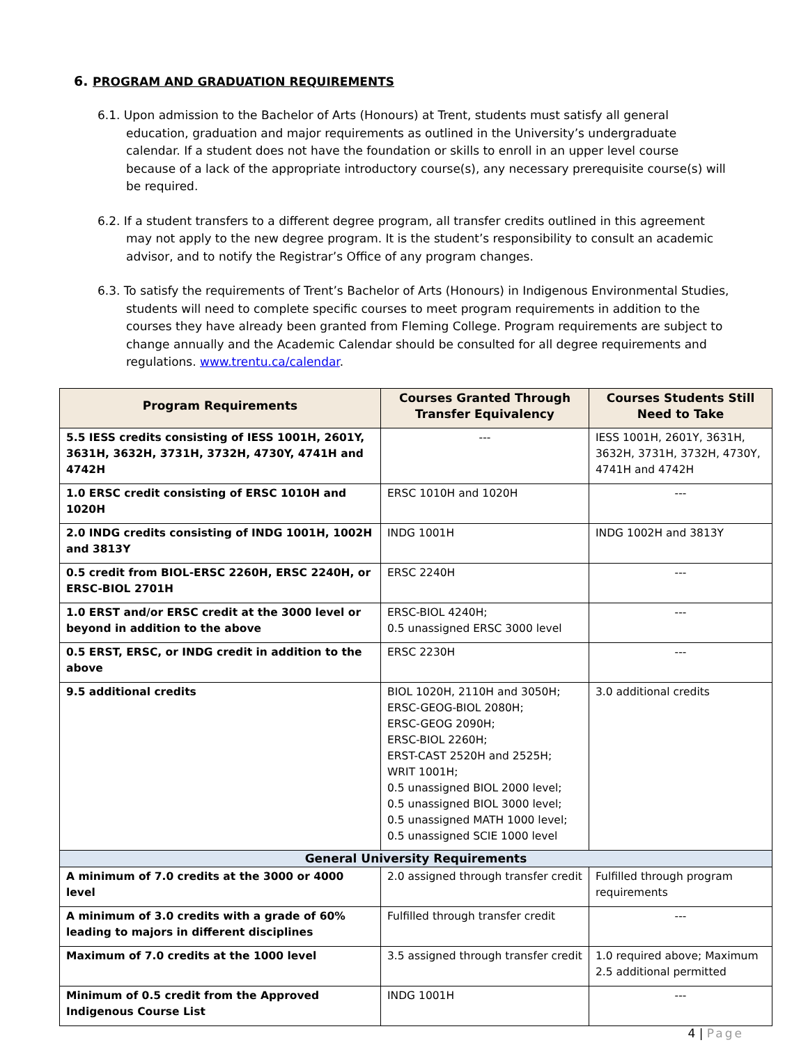6. PROGRAM AND GRADUATION REQUIREMENTS
6.1. Upon admission to the Bachelor of Arts (Honours) at Trent, students must satisfy all general education, graduation and major requirements as outlined in the University’s undergraduate calendar. If a student does not have the foundation or skills to enroll in an upper level course because of a lack of the appropriate introductory course(s), any necessary prerequisite course(s) will be required.
6.2. If a student transfers to a different degree program, all transfer credits outlined in this agreement may not apply to the new degree program. It is the student’s responsibility to consult an academic advisor, and to notify the Registrar’s Office of any program changes.
6.3. To satisfy the requirements of Trent’s Bachelor of Arts (Honours) in Indigenous Environmental Studies, students will need to complete specific courses to meet program requirements in addition to the courses they have already been granted from Fleming College. Program requirements are subject to change annually and the Academic Calendar should be consulted for all degree requirements and regulations. www.trentu.ca/calendar.
| Program Requirements | Courses Granted Through Transfer Equivalency | Courses Students Still Need to Take |
| --- | --- | --- |
| 5.5 IESS credits consisting of IESS 1001H, 2601Y, 3631H, 3632H, 3731H, 3732H, 4730Y, 4741H and 4742H | --- | IESS 1001H, 2601Y, 3631H, 3632H, 3731H, 3732H, 4730Y, 4741H and 4742H |
| 1.0 ERSC credit consisting of ERSC 1010H and 1020H | ERSC 1010H and 1020H | --- |
| 2.0 INDG credits consisting of INDG 1001H, 1002H and 3813Y | INDG 1001H | INDG 1002H and 3813Y |
| 0.5 credit from BIOL-ERSC 2260H, ERSC 2240H, or ERSC-BIOL 2701H | ERSC 2240H | --- |
| 1.0 ERST and/or ERSC credit at the 3000 level or beyond in addition to the above | ERSC-BIOL 4240H; 0.5 unassigned ERSC 3000 level | --- |
| 0.5 ERST, ERSC, or INDG credit in addition to the above | ERSC 2230H | --- |
| 9.5 additional credits | BIOL 1020H, 2110H and 3050H; ERSC-GEOG-BIOL 2080H; ERSC-GEOG 2090H; ERSC-BIOL 2260H; ERST-CAST 2520H and 2525H; WRIT 1001H; 0.5 unassigned BIOL 2000 level; 0.5 unassigned BIOL 3000 level; 0.5 unassigned MATH 1000 level; 0.5 unassigned SCIE 1000 level | 3.0 additional credits |
| General University Requirements | | |
| A minimum of 7.0 credits at the 3000 or 4000 level | 2.0 assigned through transfer credit | Fulfilled through program requirements |
| A minimum of 3.0 credits with a grade of 60% leading to majors in different disciplines | Fulfilled through transfer credit | --- |
| Maximum of 7.0 credits at the 1000 level | 3.5 assigned through transfer credit | 1.0 required above; Maximum 2.5 additional permitted |
| Minimum of 0.5 credit from the Approved Indigenous Course List | INDG 1001H | --- |
4 | Page